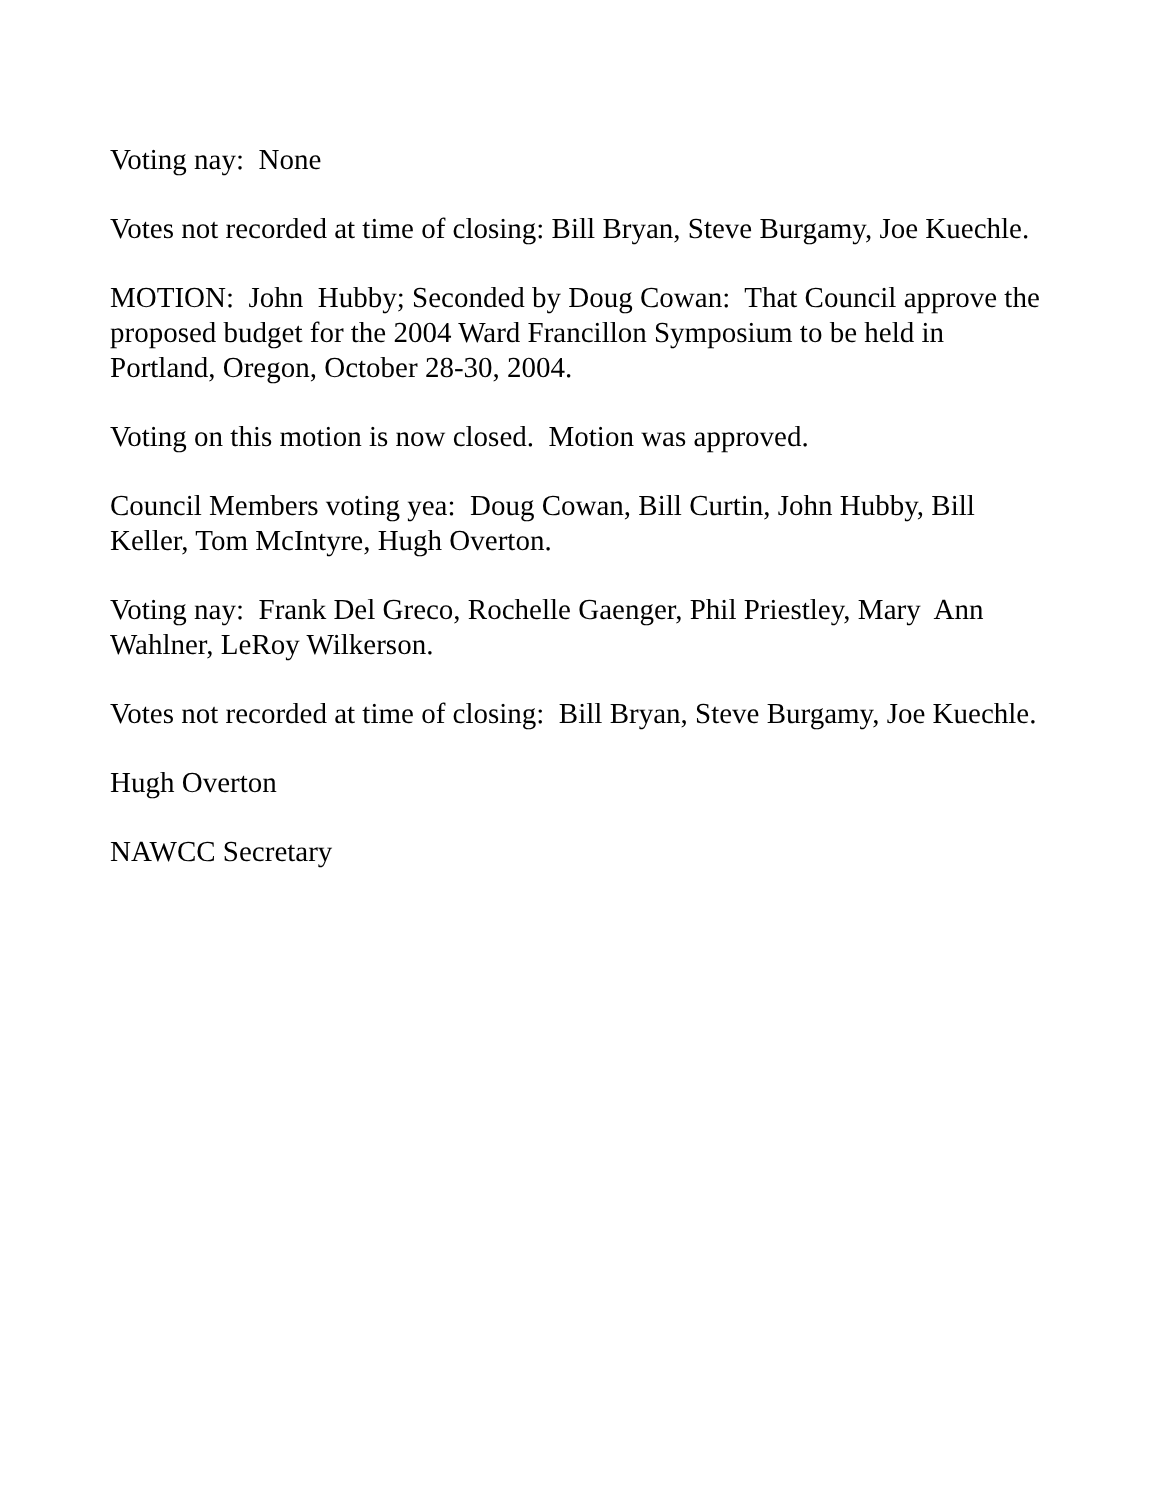Voting nay: None
Votes not recorded at time of closing: Bill Bryan, Steve Burgamy, Joe Kuechle.
MOTION: John Hubby; Seconded by Doug Cowan: That Council approve the proposed budget for the 2004 Ward Francillon Symposium to be held in Portland, Oregon, October 28-30, 2004.
Voting on this motion is now closed. Motion was approved.
Council Members voting yea: Doug Cowan, Bill Curtin, John Hubby, Bill Keller, Tom McIntyre, Hugh Overton.
Voting nay: Frank Del Greco, Rochelle Gaenger, Phil Priestley, Mary Ann Wahlner, LeRoy Wilkerson.
Votes not recorded at time of closing: Bill Bryan, Steve Burgamy, Joe Kuechle.
Hugh Overton
NAWCC Secretary